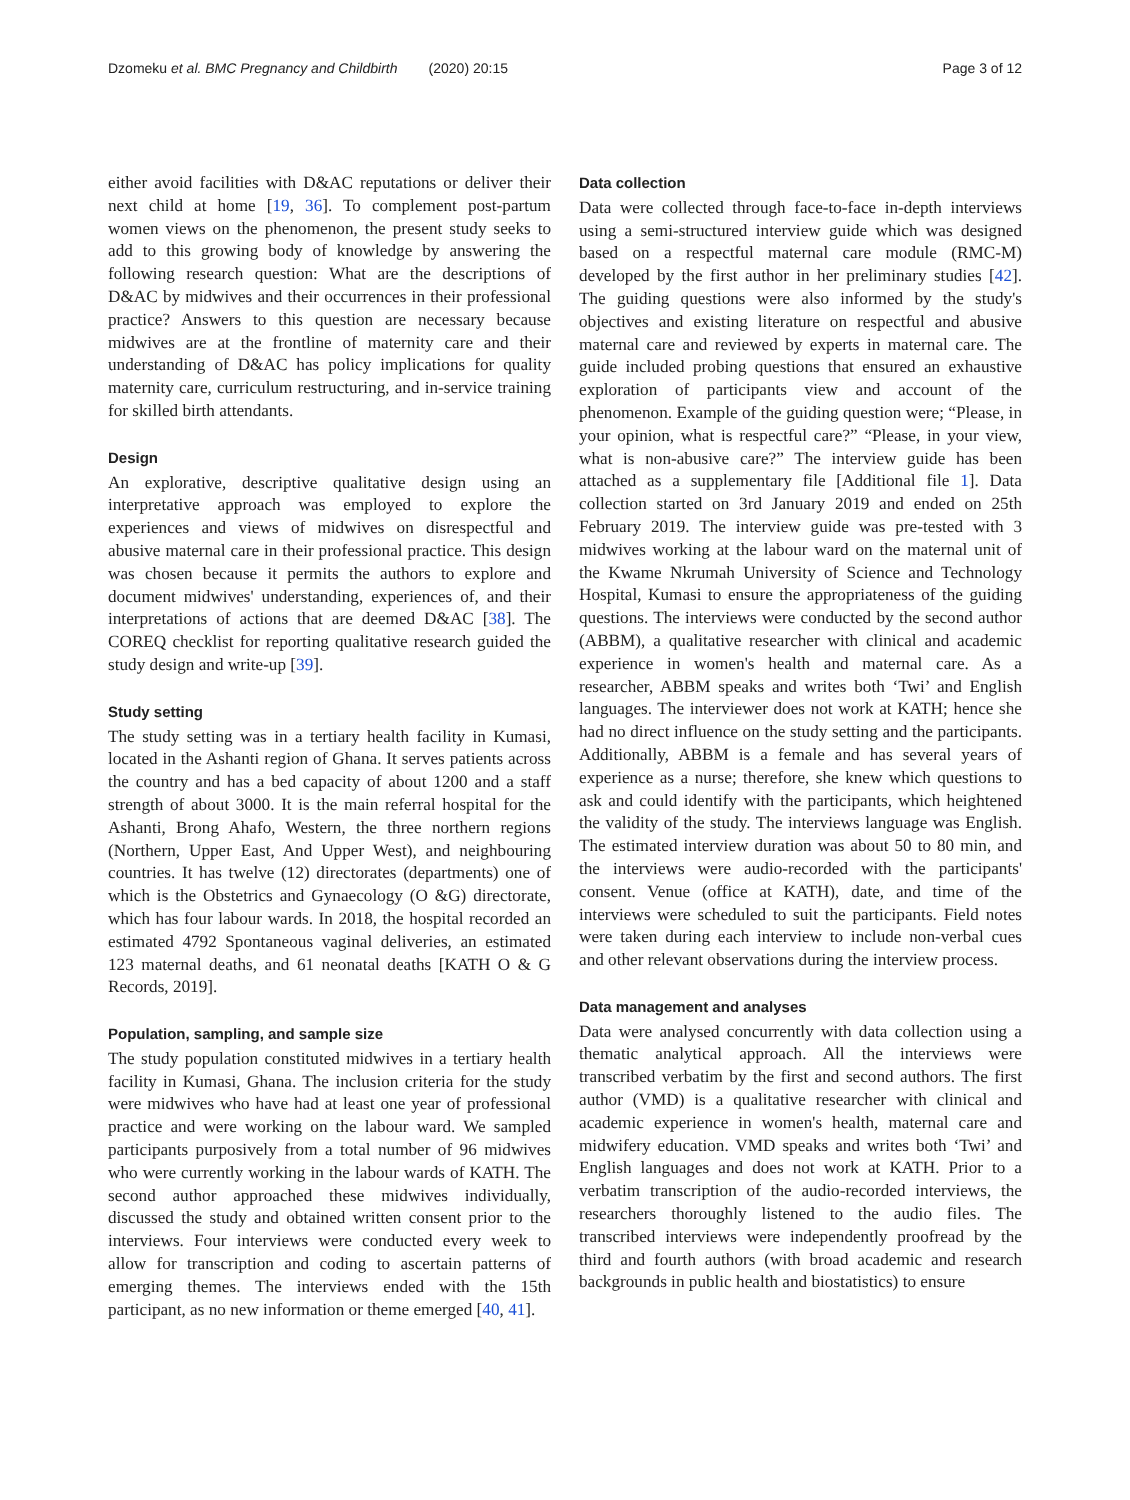Dzomeku et al. BMC Pregnancy and Childbirth (2020) 20:15 Page 3 of 12
either avoid facilities with D&AC reputations or deliver their next child at home [19, 36]. To complement post-partum women views on the phenomenon, the present study seeks to add to this growing body of knowledge by answering the following research question: What are the descriptions of D&AC by midwives and their occurrences in their professional practice? Answers to this question are necessary because midwives are at the frontline of maternity care and their understanding of D&AC has policy implications for quality maternity care, curriculum restructuring, and in-service training for skilled birth attendants.
Design
An explorative, descriptive qualitative design using an interpretative approach was employed to explore the experiences and views of midwives on disrespectful and abusive maternal care in their professional practice. This design was chosen because it permits the authors to explore and document midwives' understanding, experiences of, and their interpretations of actions that are deemed D&AC [38]. The COREQ checklist for reporting qualitative research guided the study design and write-up [39].
Study setting
The study setting was in a tertiary health facility in Kumasi, located in the Ashanti region of Ghana. It serves patients across the country and has a bed capacity of about 1200 and a staff strength of about 3000. It is the main referral hospital for the Ashanti, Brong Ahafo, Western, the three northern regions (Northern, Upper East, And Upper West), and neighbouring countries. It has twelve (12) directorates (departments) one of which is the Obstetrics and Gynaecology (O &G) directorate, which has four labour wards. In 2018, the hospital recorded an estimated 4792 Spontaneous vaginal deliveries, an estimated 123 maternal deaths, and 61 neonatal deaths [KATH O & G Records, 2019].
Population, sampling, and sample size
The study population constituted midwives in a tertiary health facility in Kumasi, Ghana. The inclusion criteria for the study were midwives who have had at least one year of professional practice and were working on the labour ward. We sampled participants purposively from a total number of 96 midwives who were currently working in the labour wards of KATH. The second author approached these midwives individually, discussed the study and obtained written consent prior to the interviews. Four interviews were conducted every week to allow for transcription and coding to ascertain patterns of emerging themes. The interviews ended with the 15th participant, as no new information or theme emerged [40, 41].
Data collection
Data were collected through face-to-face in-depth interviews using a semi-structured interview guide which was designed based on a respectful maternal care module (RMC-M) developed by the first author in her preliminary studies [42]. The guiding questions were also informed by the study's objectives and existing literature on respectful and abusive maternal care and reviewed by experts in maternal care. The guide included probing questions that ensured an exhaustive exploration of participants view and account of the phenomenon. Example of the guiding question were; “Please, in your opinion, what is respectful care?” “Please, in your view, what is non-abusive care?” The interview guide has been attached as a supplementary file [Additional file 1]. Data collection started on 3rd January 2019 and ended on 25th February 2019. The interview guide was pre-tested with 3 midwives working at the labour ward on the maternal unit of the Kwame Nkrumah University of Science and Technology Hospital, Kumasi to ensure the appropriateness of the guiding questions. The interviews were conducted by the second author (ABBM), a qualitative researcher with clinical and academic experience in women's health and maternal care. As a researcher, ABBM speaks and writes both ‘Twi’ and English languages. The interviewer does not work at KATH; hence she had no direct influence on the study setting and the participants. Additionally, ABBM is a female and has several years of experience as a nurse; therefore, she knew which questions to ask and could identify with the participants, which heightened the validity of the study. The interviews language was English. The estimated interview duration was about 50 to 80 min, and the interviews were audio-recorded with the participants' consent. Venue (office at KATH), date, and time of the interviews were scheduled to suit the participants. Field notes were taken during each interview to include non-verbal cues and other relevant observations during the interview process.
Data management and analyses
Data were analysed concurrently with data collection using a thematic analytical approach. All the interviews were transcribed verbatim by the first and second authors. The first author (VMD) is a qualitative researcher with clinical and academic experience in women's health, maternal care and midwifery education. VMD speaks and writes both ‘Twi’ and English languages and does not work at KATH. Prior to a verbatim transcription of the audio-recorded interviews, the researchers thoroughly listened to the audio files. The transcribed interviews were independently proofread by the third and fourth authors (with broad academic and research backgrounds in public health and biostatistics) to ensure